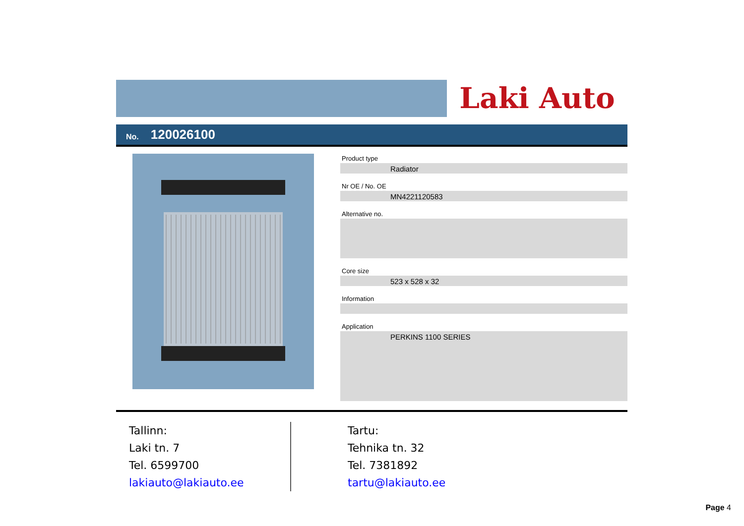Laki Auto
No. 120026100
Product type
Radiator
Nr OE / No. OE
MN4221120583
Alternative no.
Core size
523 x 528 x 32
Information
Application
PERKINS 1100 SERIES
Tallinn:
Laki tn. 7
Tel. 6599700
lakiauto@lakiauto.ee
Tartu:
Tehnika tn. 32
Tel. 7381892
tartu@lakiauto.ee
Page 4